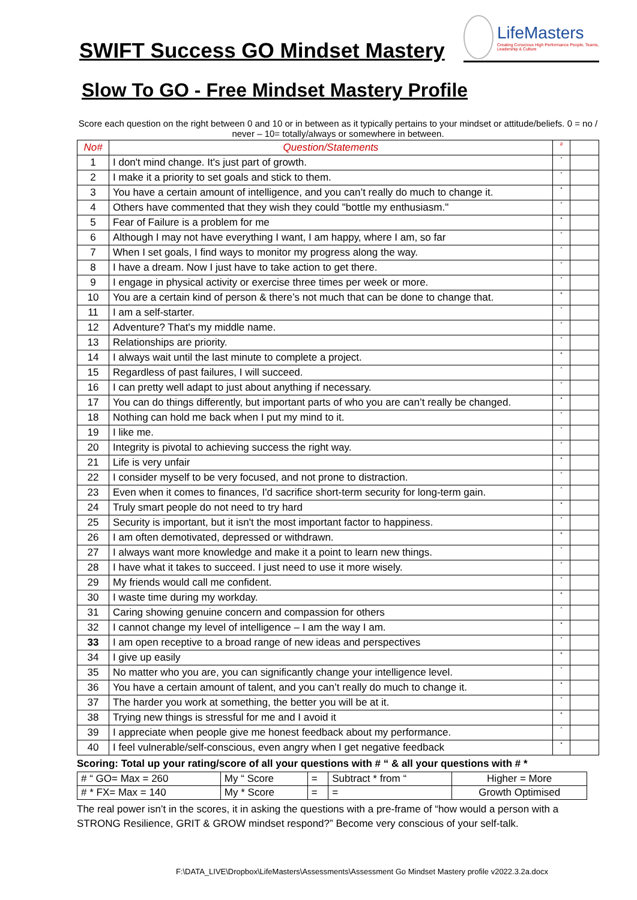SWIFT Success GO Mindset Mastery
LifeMasters
Creating Conscious High Performance People, Teams, Leadership & Culture
Slow To GO - Free Mindset Mastery Profile
Score each question on the right between 0 and 10 or in between as it typically pertains to your mindset or attitude/beliefs. 0 = no / never – 10= totally/always or somewhere in between.
| No# | Question/Statements | # | |
| 1 | I don't mind change. It's just part of growth. | “ | |
| 2 | I make it a priority to set goals and stick to them. | “ | |
| 3 | You have a certain amount of intelligence, and you can’t really do much to change it. | * | |
| 4 | Others have commented that they wish they could "bottle my enthusiasm." | “ | |
| 5 | Fear of Failure is a problem for me | * | |
| 6 | Although I may not have everything I want, I am happy, where I am, so far | “ | |
| 7 | When I set goals, I find ways to monitor my progress along the way. | “ | |
| 8 | I have a dream. Now I just have to take action to get there. | “ | |
| 9 | I engage in physical activity or exercise three times per week or more. | “ | |
| 10 | You are a certain kind of person & there’s not much that can be done to change that. | * | |
| 11 | I am a self-starter. | “ | |
| 12 | Adventure? That's my middle name. | “ | |
| 13 | Relationships are priority. | “ | |
| 14 | I always wait until the last minute to complete a project. | * | |
| 15 | Regardless of past failures, I will succeed. | “ | |
| 16 | I can pretty well adapt to just about anything if necessary. | “ | |
| 17 | You can do things differently, but important parts of who you are can’t really be changed. | * | |
| 18 | Nothing can hold me back when I put my mind to it. | “ | |
| 19 | I like me. | “ | |
| 20 | Integrity is pivotal to achieving success the right way. | “ | |
| 21 | Life is very unfair | * | |
| 22 | I consider myself to be very focused, and not prone to distraction. | “ | |
| 23 | Even when it comes to finances, I'd sacrifice short-term security for long-term gain. | “ | |
| 24 | Truly smart people do not need to try hard | * | |
| 25 | Security is important, but it isn't the most important factor to happiness. | “ | |
| 26 | I am often demotivated, depressed or withdrawn. | * | |
| 27 | I always want more knowledge and make it a point to learn new things. | “ | |
| 28 | I have what it takes to succeed. I just need to use it more wisely. | “ | |
| 29 | My friends would call me confident. | “ | |
| 30 | I waste time during my workday. | * | |
| 31 | Caring showing genuine concern and compassion for others | “ | |
| 32 | I cannot change my level of intelligence – I am the way I am. | * | |
| 33 | I am open receptive to a broad range of new ideas and perspectives | “ | |
| 34 | I give up easily | * | |
| 35 | No matter who you are, you can significantly change your intelligence level. | “ | |
| 36 | You have a certain amount of talent, and you can’t really do much to change it. | * | |
| 37 | The harder you work at something, the better you will be at it. | “ | |
| 38 | Trying new things is stressful for me and I avoid it | * | |
| 39 | I appreciate when people give me honest feedback about my performance. | “ | |
| 40 | I feel vulnerable/self-conscious, even angry when I get negative feedback | * | |
Scoring: Total up your rating/score of all your questions with # “ & all your questions with # *
| # “ GO= Max = 260 | My “ Score | = | Subtract * from “ | Higher = More |
| # * FX= Max = 140 | My * Score | = | = | Growth Optimised |
The real power isn’t in the scores, it in asking the questions with a pre-frame of “how would a person with a STRONG Resilience, GRIT & GROW mindset respond?” Become very conscious of your self-talk.
F:\DATA_LIVE\Dropbox\LifeMasters\Assessments\Assessment Go Mindset Mastery profile v2022.3.2a.docx